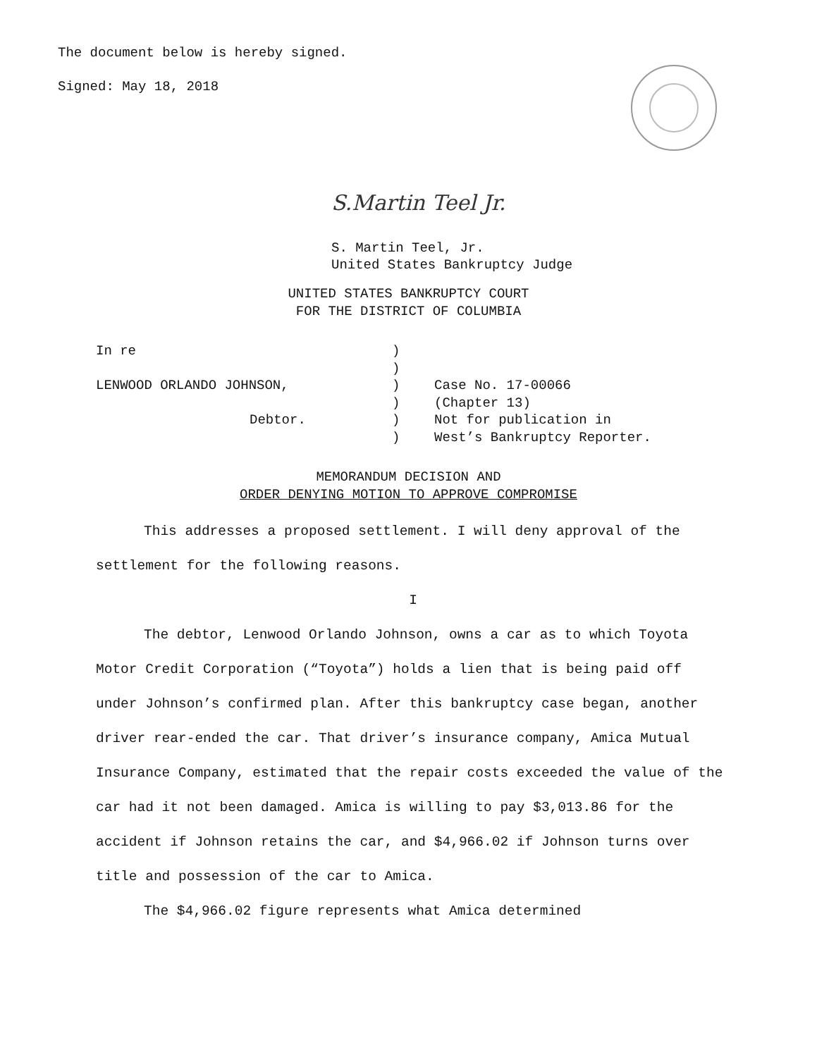The document below is hereby signed.
Signed: May 18, 2018
S.Martin Teel Jr.
S. Martin Teel, Jr.
United States Bankruptcy Judge
UNITED STATES BANKRUPTCY COURT
FOR THE DISTRICT OF COLUMBIA
| In re | ) | |
| | ) | |
| LENWOOD ORLANDO JOHNSON, | ) | Case No. 17-00066 |
| | ) | (Chapter 13) |
| Debtor. | ) | Not for publication in |
| | ) | West’s Bankruptcy Reporter. |
MEMORANDUM DECISION AND
ORDER DENYING MOTION TO APPROVE COMPROMISE
This addresses a proposed settlement. I will deny approval of the settlement for the following reasons.
I
The debtor, Lenwood Orlando Johnson, owns a car as to which Toyota Motor Credit Corporation (“Toyota”) holds a lien that is being paid off under Johnson’s confirmed plan. After this bankruptcy case began, another driver rear-ended the car. That driver’s insurance company, Amica Mutual Insurance Company, estimated that the repair costs exceeded the value of the car had it not been damaged. Amica is willing to pay $3,013.86 for the accident if Johnson retains the car, and $4,966.02 if Johnson turns over title and possession of the car to Amica.
The $4,966.02 figure represents what Amica determined